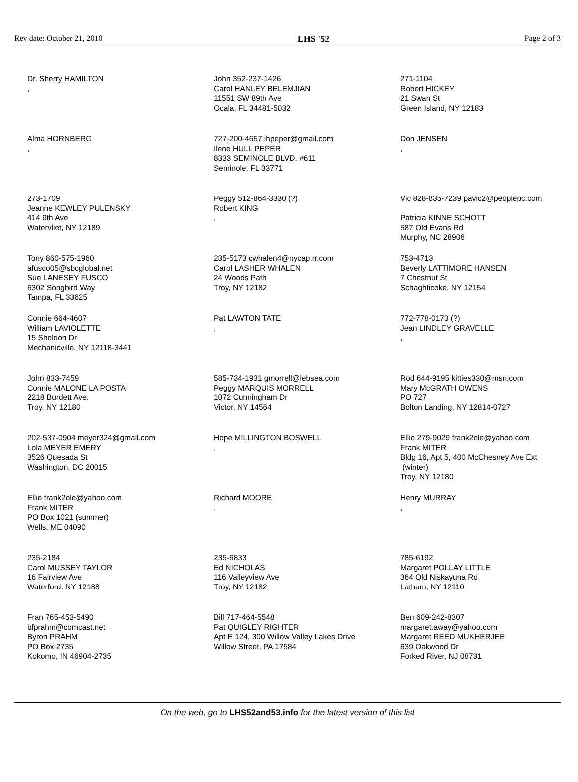Rev date: October 21, 2010 LHS '52 Page 2 of 3
Dr. Sherry HAMILTON
,
John 352-237-1426
Carol HANLEY BELEMJIAN
11551 SW 89th Ave
Ocala, FL 34481-5032
271-1104
Robert HICKEY
21 Swan St
Green Island, NY 12183
Alma HORNBERG
,
727-200-4657 ihpeper@gmail.com
Ilene HULL PEPER
8333 SEMINOLE BLVD. #611
Seminole, FL 33771
Don JENSEN
,
273-1709
Jeanne KEWLEY PULENSKY
414 9th Ave
Watervliet, NY 12189
Peggy 512-864-3330 (?)
Robert KING
,
Vic 828-835-7239 pavic2@peoplepc.com
Patricia KINNE SCHOTT
587 Old Evans Rd
Murphy, NC 28906
Tony 860-575-1960
afusco05@sbcglobal.net
Sue LANESEY FUSCO
6302 Songbird Way
Tampa, FL 33625
235-5173 cwhalen4@nycap.rr.com
Carol LASHER WHALEN
24 Woods Path
Troy, NY 12182
753-4713
Beverly LATTIMORE HANSEN
7 Chestnut St
Schaghticoke, NY 12154
Connie 664-4607
William LAVIOLETTE
15 Sheldon Dr
Mechanicville, NY 12118-3441
Pat LAWTON TATE
,
772-778-0173 (?)
Jean LINDLEY GRAVELLE
,
John 833-7459
Connie MALONE LA POSTA
2218 Burdett Ave.
Troy, NY 12180
585-734-1931 gmorrell@lebsea.com
Peggy MARQUIS MORRELL
1072 Cunningham Dr
Victor, NY 14564
Rod 644-9195 kitties330@msn.com
Mary McGRATH OWENS
PO 727
Bolton Landing, NY 12814-0727
202-537-0904 meyer324@gmail.com
Lola MEYER EMERY
3526 Quesada St
Washington, DC 20015
Hope MILLINGTON BOSWELL
,
Ellie 279-9029 frank2ele@yahoo.com
Frank MITER
Bldg 16, Apt 5, 400 McChesney Ave Ext
(winter)
Troy, NY 12180
Ellie frank2ele@yahoo.com
Frank MITER
PO Box 1021 (summer)
Wells, ME 04090
Richard MOORE
,
Henry MURRAY
,
235-2184
Carol MUSSEY TAYLOR
16 Fairview Ave
Waterford, NY 12188
235-6833
Ed NICHOLAS
116 Valleyview Ave
Troy, NY 12182
785-6192
Margaret POLLAY LITTLE
364 Old Niskayuna Rd
Latham, NY 12110
Fran 765-453-5490
bfprahm@comcast.net
Byron PRAHM
PO Box 2735
Kokomo, IN 46904-2735
Bill 717-464-5548
Pat QUIGLEY RIGHTER
Apt E 124, 300 Willow Valley Lakes Drive
Willow Street, PA 17584
Ben 609-242-8307
margaret.away@yahoo.com
Margaret REED MUKHERJEE
639 Oakwood Dr
Forked River, NJ 08731
On the web, go to LHS52and53.info for the latest version of this list